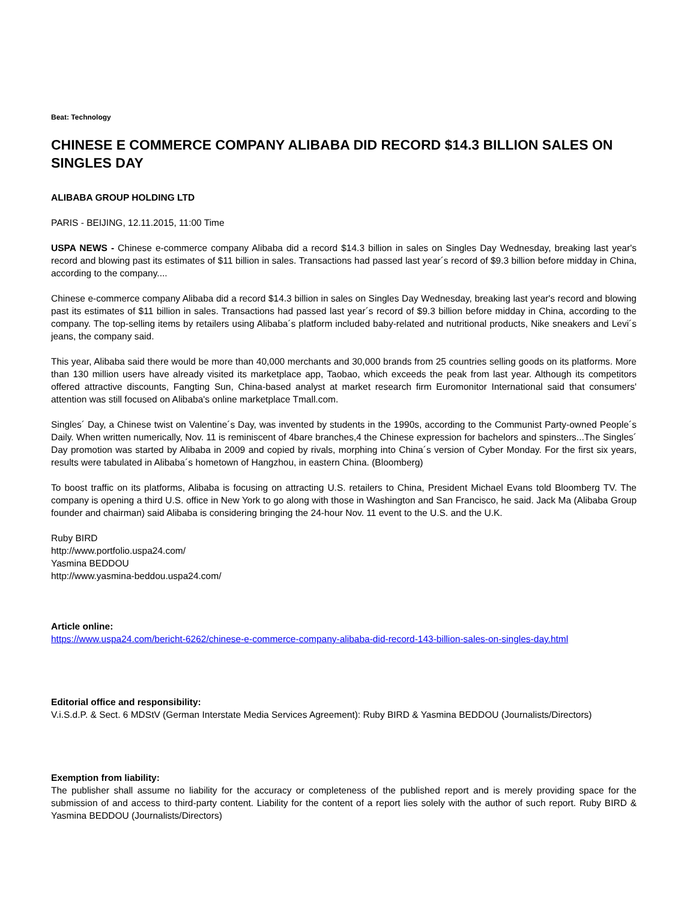Beat: Technology
CHINESE E COMMERCE COMPANY ALIBABA DID RECORD $14.3 BILLION SALES ON SINGLES DAY
ALIBABA GROUP HOLDING LTD
PARIS - BEIJING, 12.11.2015, 11:00 Time
USPA NEWS - Chinese e-commerce company Alibaba did a record $14.3 billion in sales on Singles Day Wednesday, breaking last year's record and blowing past its estimates of $11 billion in sales. Transactions had passed last year´s record of $9.3 billion before midday in China, according to the company....
Chinese e-commerce company Alibaba did a record $14.3 billion in sales on Singles Day Wednesday, breaking last year's record and blowing past its estimates of $11 billion in sales. Transactions had passed last year´s record of $9.3 billion before midday in China, according to the company. The top-selling items by retailers using Alibaba´s platform included baby-related and nutritional products, Nike sneakers and Levi´s jeans, the company said.
This year, Alibaba said there would be more than 40,000 merchants and 30,000 brands from 25 countries selling goods on its platforms. More than 130 million users have already visited its marketplace app, Taobao, which exceeds the peak from last year. Although its competitors offered attractive discounts, Fangting Sun, China-based analyst at market research firm Euromonitor International said that consumers' attention was still focused on Alibaba's online marketplace Tmall.com.
Singles´ Day, a Chinese twist on Valentine´s Day, was invented by students in the 1990s, according to the Communist Party-owned People´s Daily. When written numerically, Nov. 11 is reminiscent of 4bare branches,4 the Chinese expression for bachelors and spinsters...The Singles´ Day promotion was started by Alibaba in 2009 and copied by rivals, morphing into China´s version of Cyber Monday. For the first six years, results were tabulated in Alibaba´s hometown of Hangzhou, in eastern China. (Bloomberg)
To boost traffic on its platforms, Alibaba is focusing on attracting U.S. retailers to China, President Michael Evans told Bloomberg TV. The company is opening a third U.S. office in New York to go along with those in Washington and San Francisco, he said. Jack Ma (Alibaba Group founder and chairman) said Alibaba is considering bringing the 24-hour Nov. 11 event to the U.S. and the U.K.
Ruby BIRD
http://www.portfolio.uspa24.com/
Yasmina BEDDOU
http://www.yasmina-beddou.uspa24.com/
Article online:
https://www.uspa24.com/bericht-6262/chinese-e-commerce-company-alibaba-did-record-143-billion-sales-on-singles-day.html
Editorial office and responsibility:
V.i.S.d.P. & Sect. 6 MDStV (German Interstate Media Services Agreement): Ruby BIRD & Yasmina BEDDOU (Journalists/Directors)
Exemption from liability:
The publisher shall assume no liability for the accuracy or completeness of the published report and is merely providing space for the submission of and access to third-party content. Liability for the content of a report lies solely with the author of such report. Ruby BIRD & Yasmina BEDDOU (Journalists/Directors)